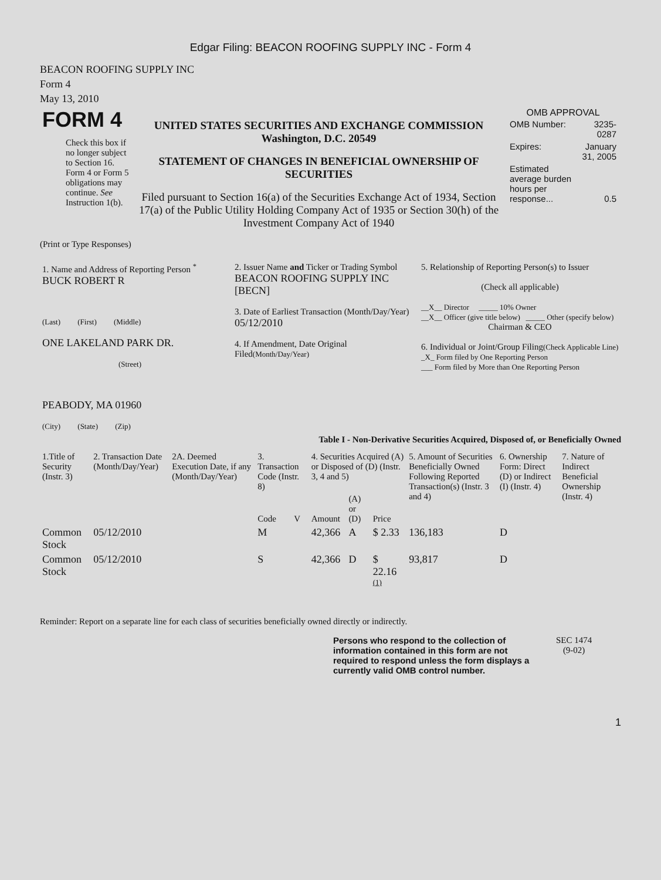Edgar Filing: BEACON ROOFING SUPPLY INC - Form 4
BEACON ROOFING SUPPLY INC
Form 4
May 13, 2010
| FORM 4 Check this box if no longer subject to Section 16. Form 4 or Form 5 obligations may continue. See Instruction 1(b). | UNITED STATES SECURITIES AND EXCHANGE COMMISSION Washington, D.C. 20549 STATEMENT OF CHANGES IN BENEFICIAL OWNERSHIP OF SECURITIES Filed pursuant to Section 16(a) of the Securities Exchange Act of 1934, Section 17(a) of the Public Utility Holding Company Act of 1935 or Section 30(h) of the Investment Company Act of 1940 | OMB APPROVAL / OMB Number: / 3235-0287 / / Expires: / January 31, 2005 / / Estimated average burden hours per response... / 0.5 / |
(Print or Type Responses)
| 1. Name and Address of Reporting Person <sup>*</sup> BUCK ROBERT R (Last) (First) (Middle) ONE LAKELAND PARK DR. (Street) PEABODY, MA 01960 (City) (State) (Zip) | 2. Issuer Name and Ticker or Trading Symbol BEACON ROOFING SUPPLY INC [BECN] 3. Date of Earliest Transaction (Month/Day/Year) 05/12/2010 4. If Amendment, Date Original Filed (Month/Day/Year) | 5. Relationship of Reporting Person(s) to Issuer (Check all applicable) __X__ Director _____ 10% Owner __X__ Officer (give title below) _____ Other (specify below) Chairman & CEO 6. Individual or Joint/Group Filing (Check Applicable Line) _X_ Form filed by One Reporting Person ___ Form filed by More than One Reporting Person |
Table I - Non-Derivative Securities Acquired, Disposed of, or Beneficially Owned
| 1.Title of Security (Instr. 3) | 2. Transaction Date (Month/Day/Year) | 2A. Deemed Execution Date, if any (Month/Day/Year) | 3. Transaction Code (Instr. 8) | | 4. Securities Acquired (A) or Disposed of (D) (Instr. 3, 4 and 5) | | | 5. Amount of Securities Beneficially Owned Following Reported Transaction(s) (Instr. 3 and 4) | 6. Ownership Form: Direct (D) or Indirect (I) (Instr. 4) | 7. Nature of Indirect Beneficial Ownership (Instr. 4) |
| --- | --- | --- | --- | --- | --- | --- | --- | --- | --- | --- |
| | | | Code | V | Amount | (A) or (D) | Price | | | |
| Common Stock | 05/12/2010 | | M | | 42,366 | A | $ 2.33 | 136,183 | D | |
| Common Stock | 05/12/2010 | | S | | 42,366 | D | $ 22.16 <sup>(1)</sup> | 93,817 | D | |
Reminder: Report on a separate line for each class of securities beneficially owned directly or indirectly.
Persons who respond to the collection of information contained in this form are not required to respond unless the form displays a currently valid OMB control number.
SEC 1474
(9-02)
1